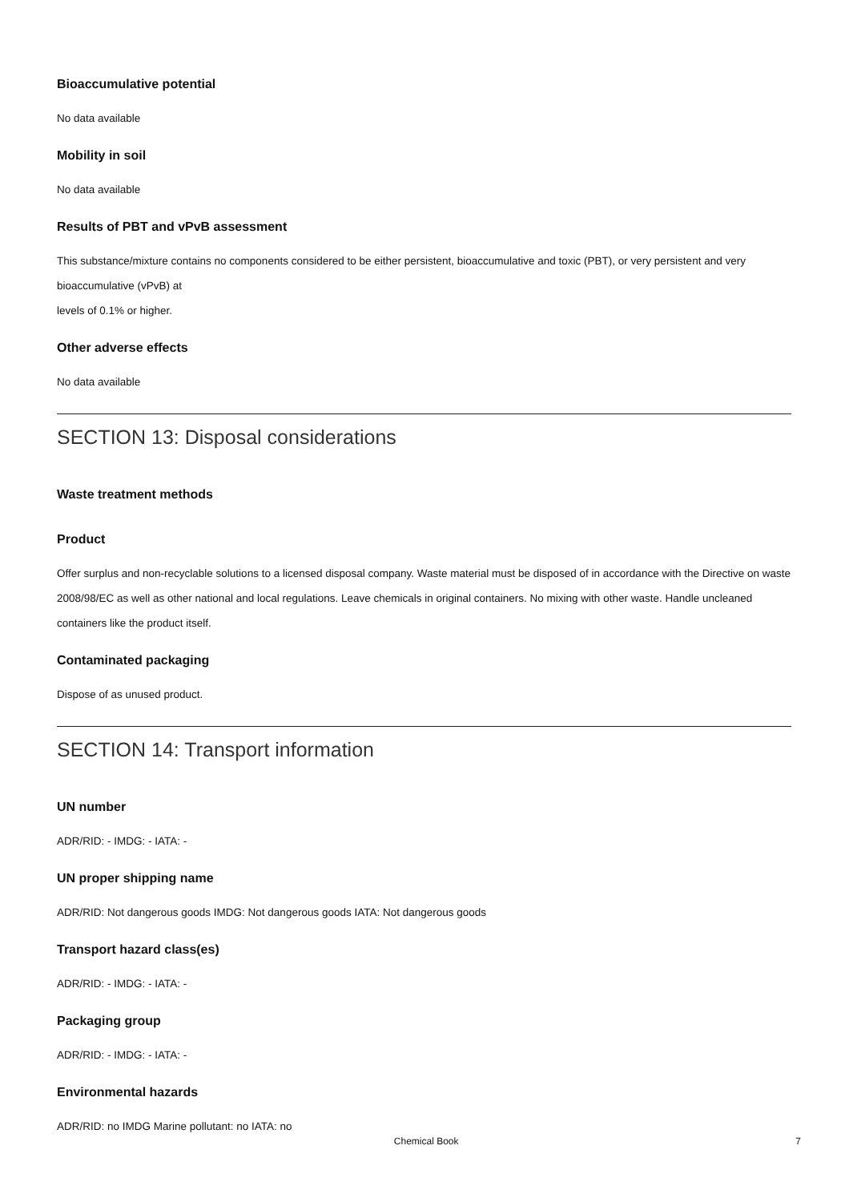Bioaccumulative potential
No data available
Mobility in soil
No data available
Results of PBT and vPvB assessment
This substance/mixture contains no components considered to be either persistent, bioaccumulative and toxic (PBT), or very persistent and very bioaccumulative (vPvB) at
levels of 0.1% or higher.
Other adverse effects
No data available
SECTION 13: Disposal considerations
Waste treatment methods
Product
Offer surplus and non-recyclable solutions to a licensed disposal company. Waste material must be disposed of in accordance with the Directive on waste 2008/98/EC as well as other national and local regulations. Leave chemicals in original containers. No mixing with other waste. Handle uncleaned containers like the product itself.
Contaminated packaging
Dispose of as unused product.
SECTION 14: Transport information
UN number
ADR/RID: - IMDG: - IATA: -
UN proper shipping name
ADR/RID: Not dangerous goods IMDG: Not dangerous goods IATA: Not dangerous goods
Transport hazard class(es)
ADR/RID: - IMDG: - IATA: -
Packaging group
ADR/RID: - IMDG: - IATA: -
Environmental hazards
ADR/RID: no IMDG Marine pollutant: no IATA: no
Chemical Book 7